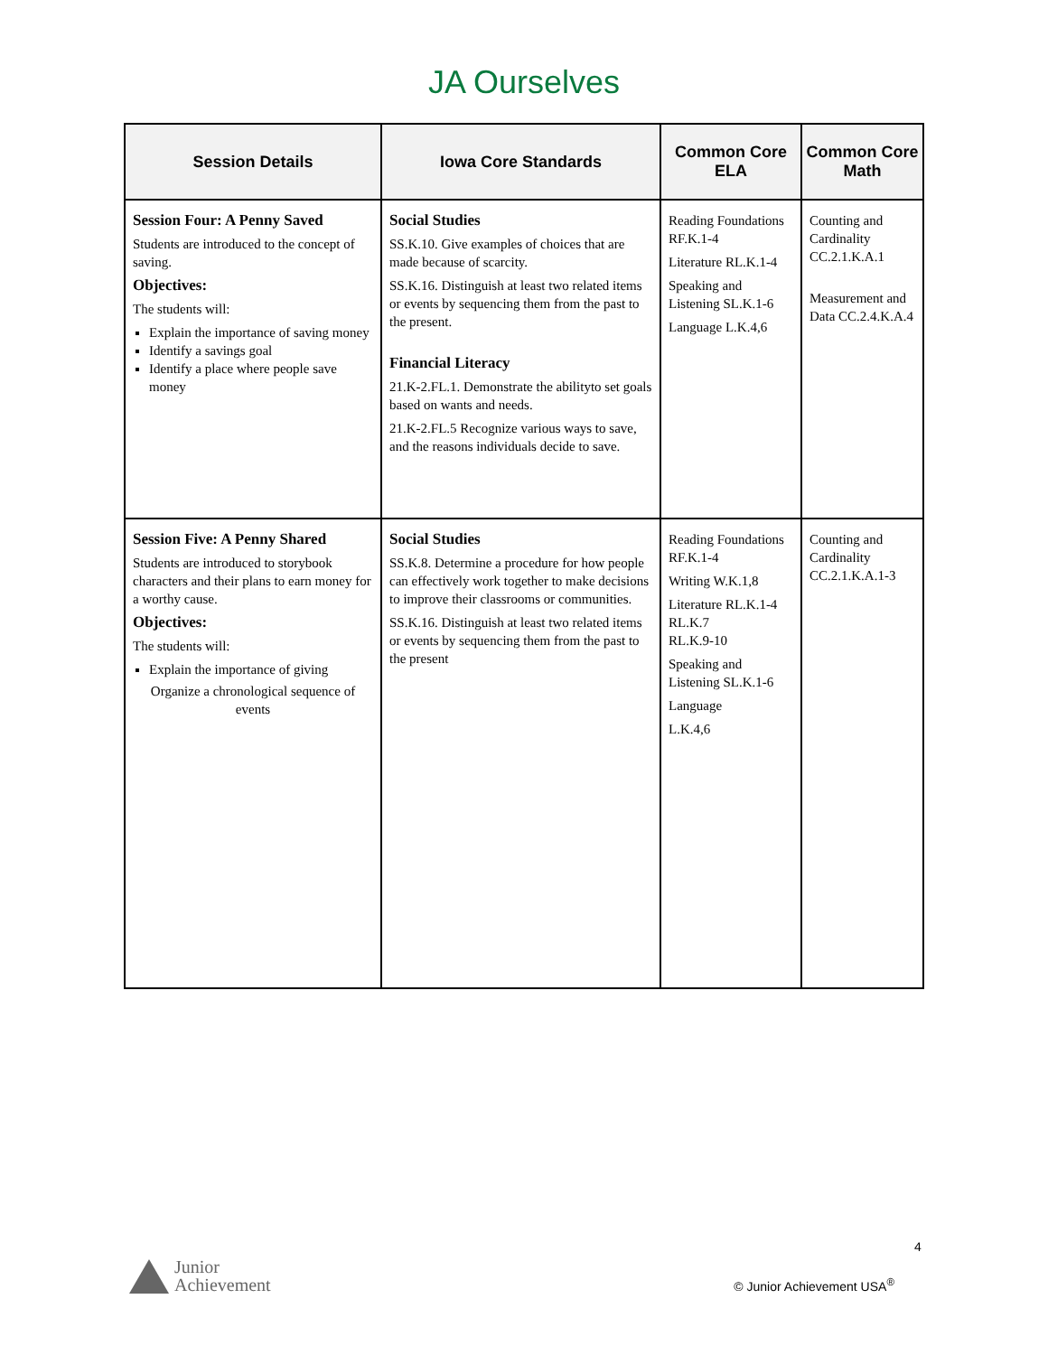JA Ourselves
| Session Details | Iowa Core Standards | Common Core ELA | Common Core Math |
| --- | --- | --- | --- |
| Session Four: A Penny Saved Students are introduced to the concept of saving. Objectives: The students will: Explain the importance of saving money Identify a savings goal Identify a place where people save money | Social Studies SS.K.10. Give examples of choices that are made because of scarcity. SS.K.16. Distinguish at least two related items or events by sequencing them from the past to the present. Financial Literacy 21.K-2.FL.1. Demonstrate the abilityto set goals based on wants and needs. 21.K-2.FL.5 Recognize various ways to save, and the reasons individuals decide to save. | Reading Foundations RF.K.1-4 Literature RL.K.1-4 Speaking and Listening SL.K.1-6 Language L.K.4,6 | Counting and Cardinality CC.2.1.K.A.1 Measurement and Data CC.2.4.K.A.4 |
| Session Five: A Penny Shared Students are introduced to storybook characters and their plans to earn money for a worthy cause. Objectives: The students will: Explain the importance of giving Organize a chronological sequence of events | Social Studies SS.K.8. Determine a procedure for how people can effectively work together to make decisions to improve their classrooms or communities. SS.K.16. Distinguish at least two related items or events by sequencing them from the past to the present | Reading Foundations RF.K.1-4 Writing W.K.1,8 Literature RL.K.1-4 RL.K.7 RL.K.9-10 Speaking and Listening SL.K.1-6 Language L.K.4,6 | Counting and Cardinality CC.2.1.K.A.1-3 |
4
Junior
Achievement
© Junior Achievement USA<sup>®</sup>